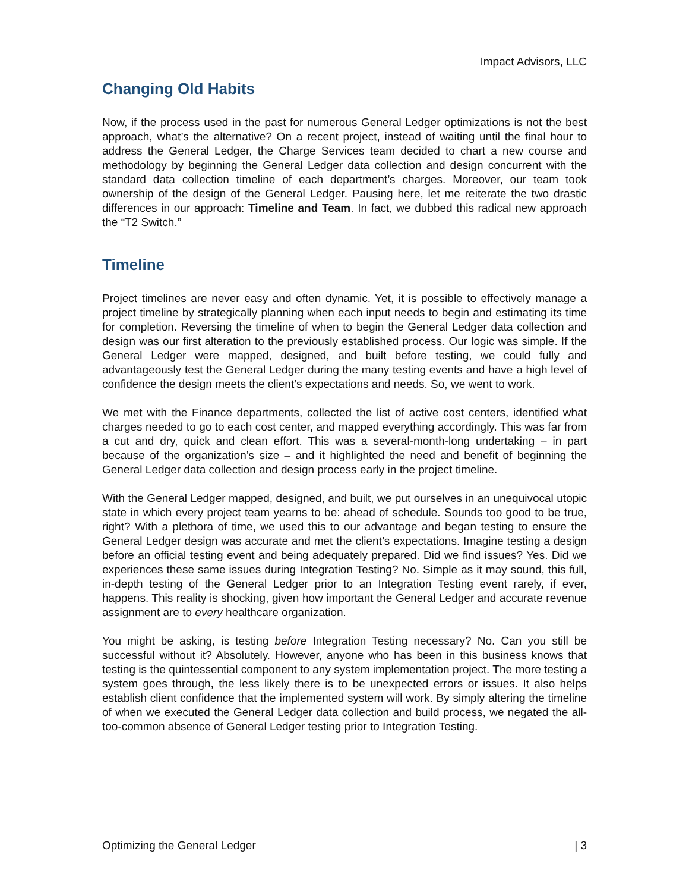Impact Advisors, LLC
Changing Old Habits
Now, if the process used in the past for numerous General Ledger optimizations is not the best approach, what’s the alternative? On a recent project, instead of waiting until the final hour to address the General Ledger, the Charge Services team decided to chart a new course and methodology by beginning the General Ledger data collection and design concurrent with the standard data collection timeline of each department’s charges. Moreover, our team took ownership of the design of the General Ledger. Pausing here, let me reiterate the two drastic differences in our approach: Timeline and Team. In fact, we dubbed this radical new approach the “T2 Switch.”
Timeline
Project timelines are never easy and often dynamic. Yet, it is possible to effectively manage a project timeline by strategically planning when each input needs to begin and estimating its time for completion. Reversing the timeline of when to begin the General Ledger data collection and design was our first alteration to the previously established process. Our logic was simple. If the General Ledger were mapped, designed, and built before testing, we could fully and advantageously test the General Ledger during the many testing events and have a high level of confidence the design meets the client’s expectations and needs. So, we went to work.
We met with the Finance departments, collected the list of active cost centers, identified what charges needed to go to each cost center, and mapped everything accordingly. This was far from a cut and dry, quick and clean effort. This was a several-month-long undertaking – in part because of the organization’s size – and it highlighted the need and benefit of beginning the General Ledger data collection and design process early in the project timeline.
With the General Ledger mapped, designed, and built, we put ourselves in an unequivocal utopic state in which every project team yearns to be: ahead of schedule. Sounds too good to be true, right? With a plethora of time, we used this to our advantage and began testing to ensure the General Ledger design was accurate and met the client’s expectations. Imagine testing a design before an official testing event and being adequately prepared. Did we find issues? Yes. Did we experiences these same issues during Integration Testing? No. Simple as it may sound, this full, in-depth testing of the General Ledger prior to an Integration Testing event rarely, if ever, happens. This reality is shocking, given how important the General Ledger and accurate revenue assignment are to every healthcare organization.
You might be asking, is testing before Integration Testing necessary? No. Can you still be successful without it? Absolutely. However, anyone who has been in this business knows that testing is the quintessential component to any system implementation project. The more testing a system goes through, the less likely there is to be unexpected errors or issues. It also helps establish client confidence that the implemented system will work. By simply altering the timeline of when we executed the General Ledger data collection and build process, we negated the all-too-common absence of General Ledger testing prior to Integration Testing.
Optimizing the General Ledger | 3